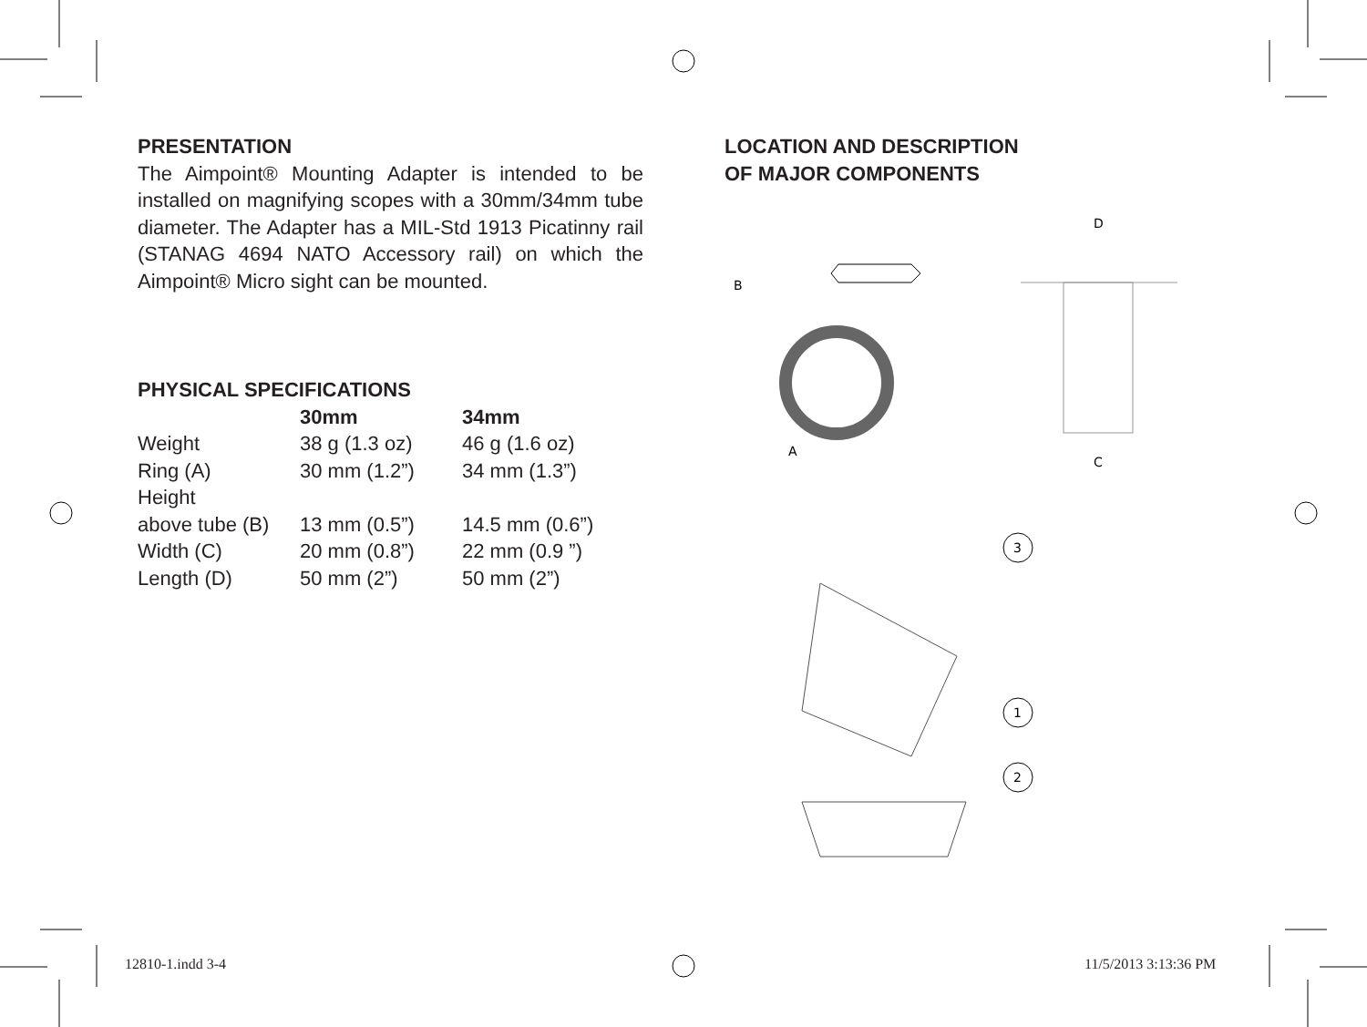D
C
B
A
3
1
2
PRESENTATION
The Aimpoint® Mounting Adapter is intended to be installed on magnifying scopes with a 30mm/34mm tube diameter. The Adapter has a MIL-Std 1913 Picatinny rail (STANAG 4694 NATO Accessory rail) on which the Aimpoint® Micro sight can be mounted.
PHYSICAL SPECIFICATIONS
| | 30mm | 34mm |
| --- | --- | --- |
| Weight | 38 g (1.3 oz) | 46 g (1.6 oz) |
| Ring (A) | 30 mm (1.2”) | 34 mm (1.3”) |
| Height | | |
| above tube (B) | 13 mm (0.5”) | 14.5 mm (0.6”) |
| Width (C) | 20 mm (0.8”) | 22 mm (0.9 ”) |
| Length (D) | 50 mm (2”) | 50 mm (2”) |
LOCATION AND DESCRIPTION
OF MAJOR COMPONENTS
12810-1.indd 3-4 11/5/2013 3:13:36 PM